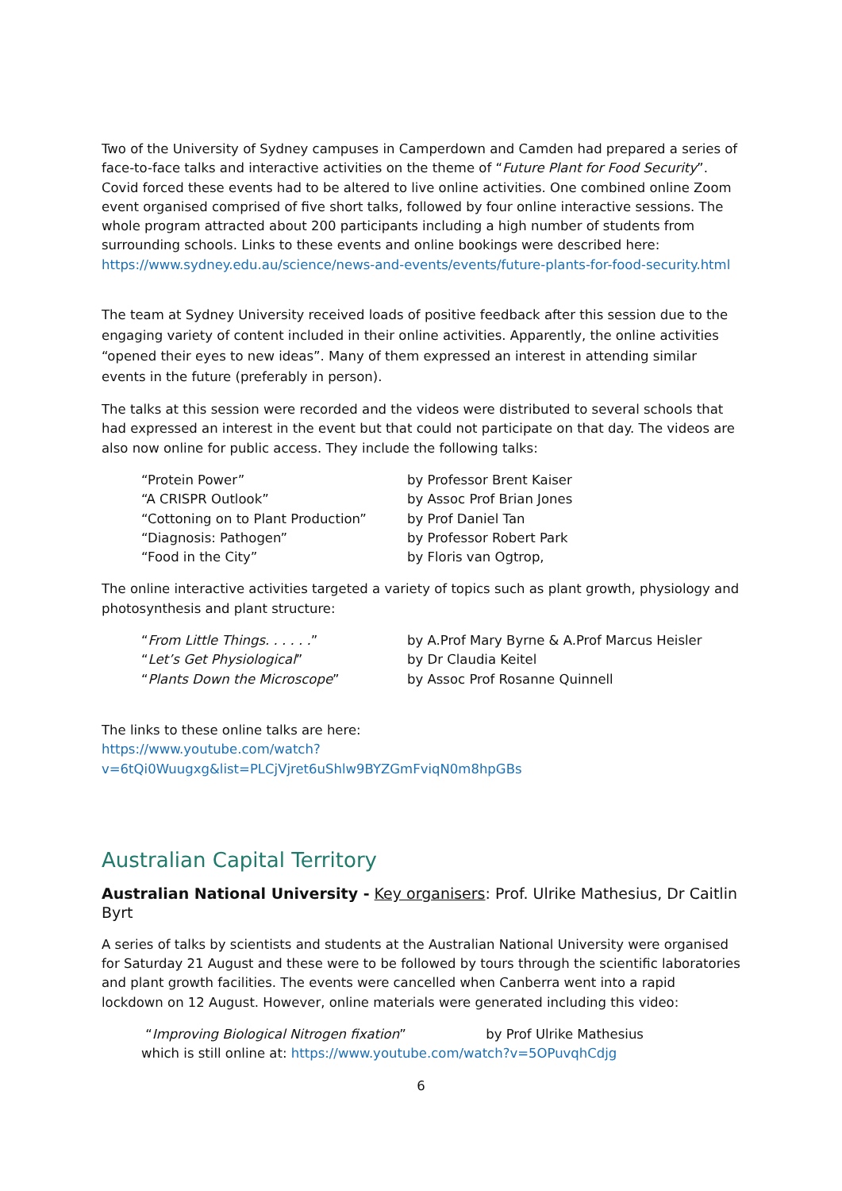Two of the University of Sydney campuses in Camperdown and Camden had prepared a series of face-to-face talks and interactive activities on the theme of “Future Plant for Food Security”. Covid forced these events had to be altered to live online activities. One combined online Zoom event organised comprised of five short talks, followed by four online interactive sessions. The whole program attracted about 200 participants including a high number of students from surrounding schools. Links to these events and online bookings were described here:
https://www.sydney.edu.au/science/news-and-events/events/future-plants-for-food-security.html
The team at Sydney University received loads of positive feedback after this session due to the engaging variety of content included in their online activities. Apparently, the online activities “opened their eyes to new ideas”. Many of them expressed an interest in attending similar events in the future (preferably in person).
The talks at this session were recorded and the videos were distributed to several schools that had expressed an interest in the event but that could not participate on that day. The videos are also now online for public access. They include the following talks:
| “Protein Power” | by Professor Brent Kaiser |
| “A CRISPR Outlook” | by Assoc Prof Brian Jones |
| “Cottoning on to Plant Production” | by Prof Daniel Tan |
| “Diagnosis: Pathogen” | by Professor Robert Park |
| “Food in the City” | by Floris van Ogtrop, |
The online interactive activities targeted a variety of topics such as plant growth, physiology and photosynthesis and plant structure:
| “ From Little Things. . . . . . ” | by A.Prof Mary Byrne & A.Prof Marcus Heisler |
| “ Let’s Get Physiological ” | by Dr Claudia Keitel |
| “ Plants Down the Microscope ” | by Assoc Prof Rosanne Quinnell |
The links to these online talks are here:
https://www.youtube.com/watch?v=6tQi0Wuugxg&list=PLCjVjret6uShlw9BYZGmFviqN0m8hpGBs
Australian Capital Territory
Australian National University - Key organisers: Prof. Ulrike Mathesius, Dr Caitlin Byrt
A series of talks by scientists and students at the Australian National University were organised for Saturday 21 August and these were to be followed by tours through the scientific laboratories and plant growth facilities. The events were cancelled when Canberra went into a rapid lockdown on 12 August. However, online materials were generated including this video:
“Improving Biological Nitrogen fixation” by Prof Ulrike Mathesius
which is still online at: https://www.youtube.com/watch?v=5OPuvqhCdjg
6